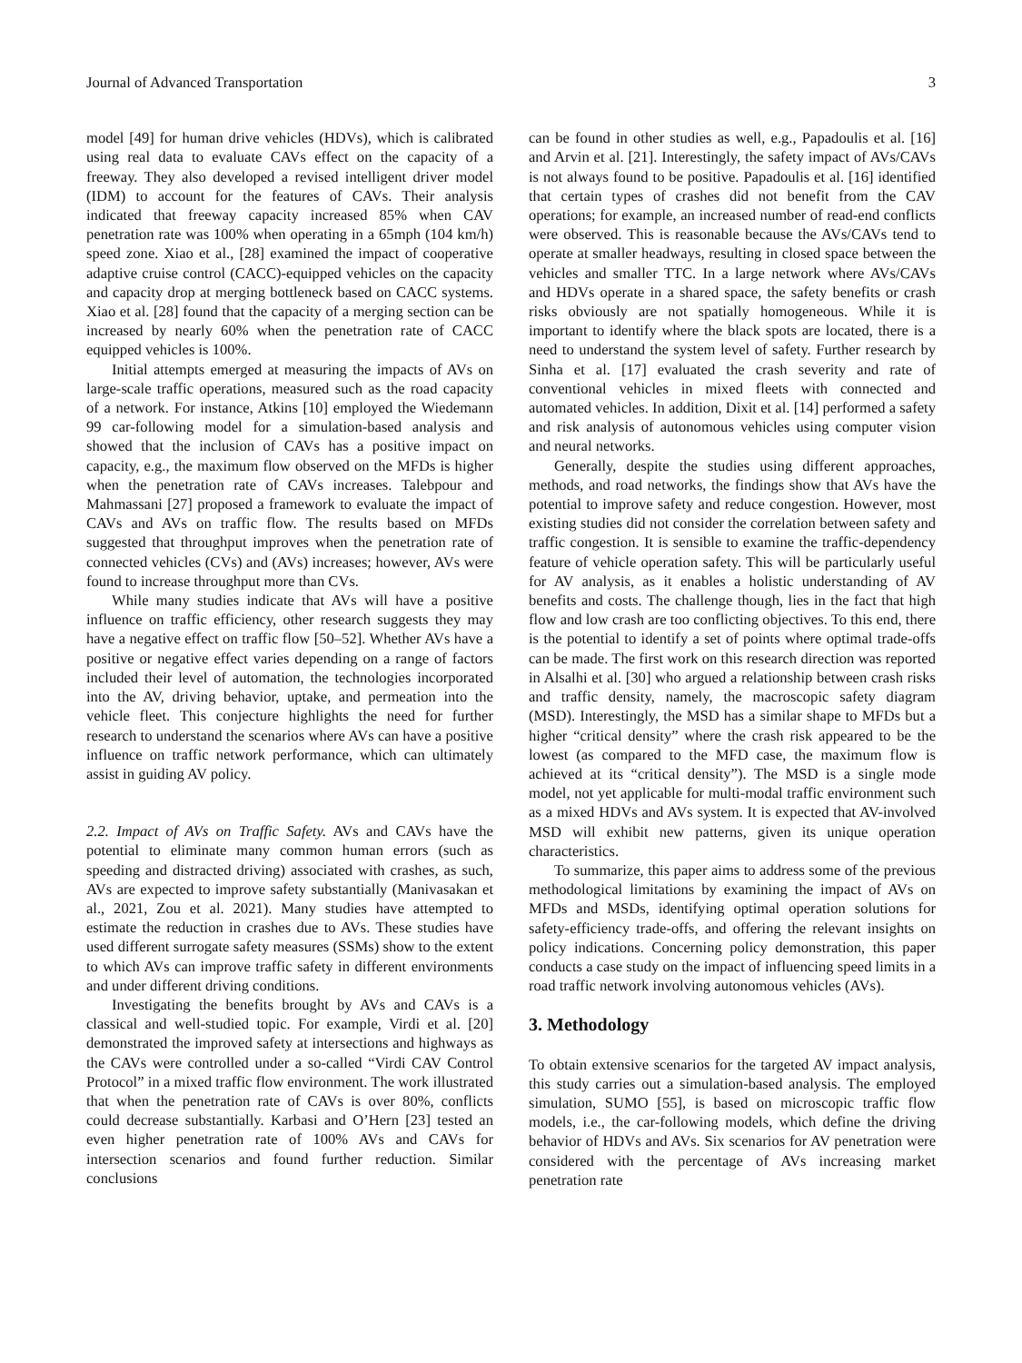Journal of Advanced Transportation 3
model [49] for human drive vehicles (HDVs), which is calibrated using real data to evaluate CAVs effect on the capacity of a freeway. They also developed a revised intelligent driver model (IDM) to account for the features of CAVs. Their analysis indicated that freeway capacity increased 85% when CAV penetration rate was 100% when operating in a 65mph (104 km/h) speed zone. Xiao et al., [28] examined the impact of cooperative adaptive cruise control (CACC)-equipped vehicles on the capacity and capacity drop at merging bottleneck based on CACC systems. Xiao et al. [28] found that the capacity of a merging section can be increased by nearly 60% when the penetration rate of CACC equipped vehicles is 100%.
Initial attempts emerged at measuring the impacts of AVs on large-scale traffic operations, measured such as the road capacity of a network. For instance, Atkins [10] employed the Wiedemann 99 car-following model for a simulation-based analysis and showed that the inclusion of CAVs has a positive impact on capacity, e.g., the maximum flow observed on the MFDs is higher when the penetration rate of CAVs increases. Talebpour and Mahmassani [27] proposed a framework to evaluate the impact of CAVs and AVs on traffic flow. The results based on MFDs suggested that throughput improves when the penetration rate of connected vehicles (CVs) and (AVs) increases; however, AVs were found to increase throughput more than CVs.
While many studies indicate that AVs will have a positive influence on traffic efficiency, other research suggests they may have a negative effect on traffic flow [50–52]. Whether AVs have a positive or negative effect varies depending on a range of factors included their level of automation, the technologies incorporated into the AV, driving behavior, uptake, and permeation into the vehicle fleet. This conjecture highlights the need for further research to understand the scenarios where AVs can have a positive influence on traffic network performance, which can ultimately assist in guiding AV policy.
2.2. Impact of AVs on Traffic Safety. AVs and CAVs have the potential to eliminate many common human errors (such as speeding and distracted driving) associated with crashes, as such, AVs are expected to improve safety substantially (Manivasakan et al., 2021, Zou et al. 2021). Many studies have attempted to estimate the reduction in crashes due to AVs. These studies have used different surrogate safety measures (SSMs) show to the extent to which AVs can improve traffic safety in different environments and under different driving conditions.
Investigating the benefits brought by AVs and CAVs is a classical and well-studied topic. For example, Virdi et al. [20] demonstrated the improved safety at intersections and highways as the CAVs were controlled under a so-called “Virdi CAV Control Protocol” in a mixed traffic flow environment. The work illustrated that when the penetration rate of CAVs is over 80%, conflicts could decrease substantially. Karbasi and O’Hern [23] tested an even higher penetration rate of 100% AVs and CAVs for intersection scenarios and found further reduction. Similar conclusions
can be found in other studies as well, e.g., Papadoulis et al. [16] and Arvin et al. [21]. Interestingly, the safety impact of AVs/CAVs is not always found to be positive. Papadoulis et al. [16] identified that certain types of crashes did not benefit from the CAV operations; for example, an increased number of read-end conflicts were observed. This is reasonable because the AVs/CAVs tend to operate at smaller headways, resulting in closed space between the vehicles and smaller TTC. In a large network where AVs/CAVs and HDVs operate in a shared space, the safety benefits or crash risks obviously are not spatially homogeneous. While it is important to identify where the black spots are located, there is a need to understand the system level of safety. Further research by Sinha et al. [17] evaluated the crash severity and rate of conventional vehicles in mixed fleets with connected and automated vehicles. In addition, Dixit et al. [14] performed a safety and risk analysis of autonomous vehicles using computer vision and neural networks.
Generally, despite the studies using different approaches, methods, and road networks, the findings show that AVs have the potential to improve safety and reduce congestion. However, most existing studies did not consider the correlation between safety and traffic congestion. It is sensible to examine the traffic-dependency feature of vehicle operation safety. This will be particularly useful for AV analysis, as it enables a holistic understanding of AV benefits and costs. The challenge though, lies in the fact that high flow and low crash are too conflicting objectives. To this end, there is the potential to identify a set of points where optimal trade-offs can be made. The first work on this research direction was reported in Alsalhi et al. [30] who argued a relationship between crash risks and traffic density, namely, the macroscopic safety diagram (MSD). Interestingly, the MSD has a similar shape to MFDs but a higher “critical density” where the crash risk appeared to be the lowest (as compared to the MFD case, the maximum flow is achieved at its “critical density”). The MSD is a single mode model, not yet applicable for multi-modal traffic environment such as a mixed HDVs and AVs system. It is expected that AV-involved MSD will exhibit new patterns, given its unique operation characteristics.
To summarize, this paper aims to address some of the previous methodological limitations by examining the impact of AVs on MFDs and MSDs, identifying optimal operation solutions for safety-efficiency trade-offs, and offering the relevant insights on policy indications. Concerning policy demonstration, this paper conducts a case study on the impact of influencing speed limits in a road traffic network involving autonomous vehicles (AVs).
3. Methodology
To obtain extensive scenarios for the targeted AV impact analysis, this study carries out a simulation-based analysis. The employed simulation, SUMO [55], is based on microscopic traffic flow models, i.e., the car-following models, which define the driving behavior of HDVs and AVs. Six scenarios for AV penetration were considered with the percentage of AVs increasing market penetration rate